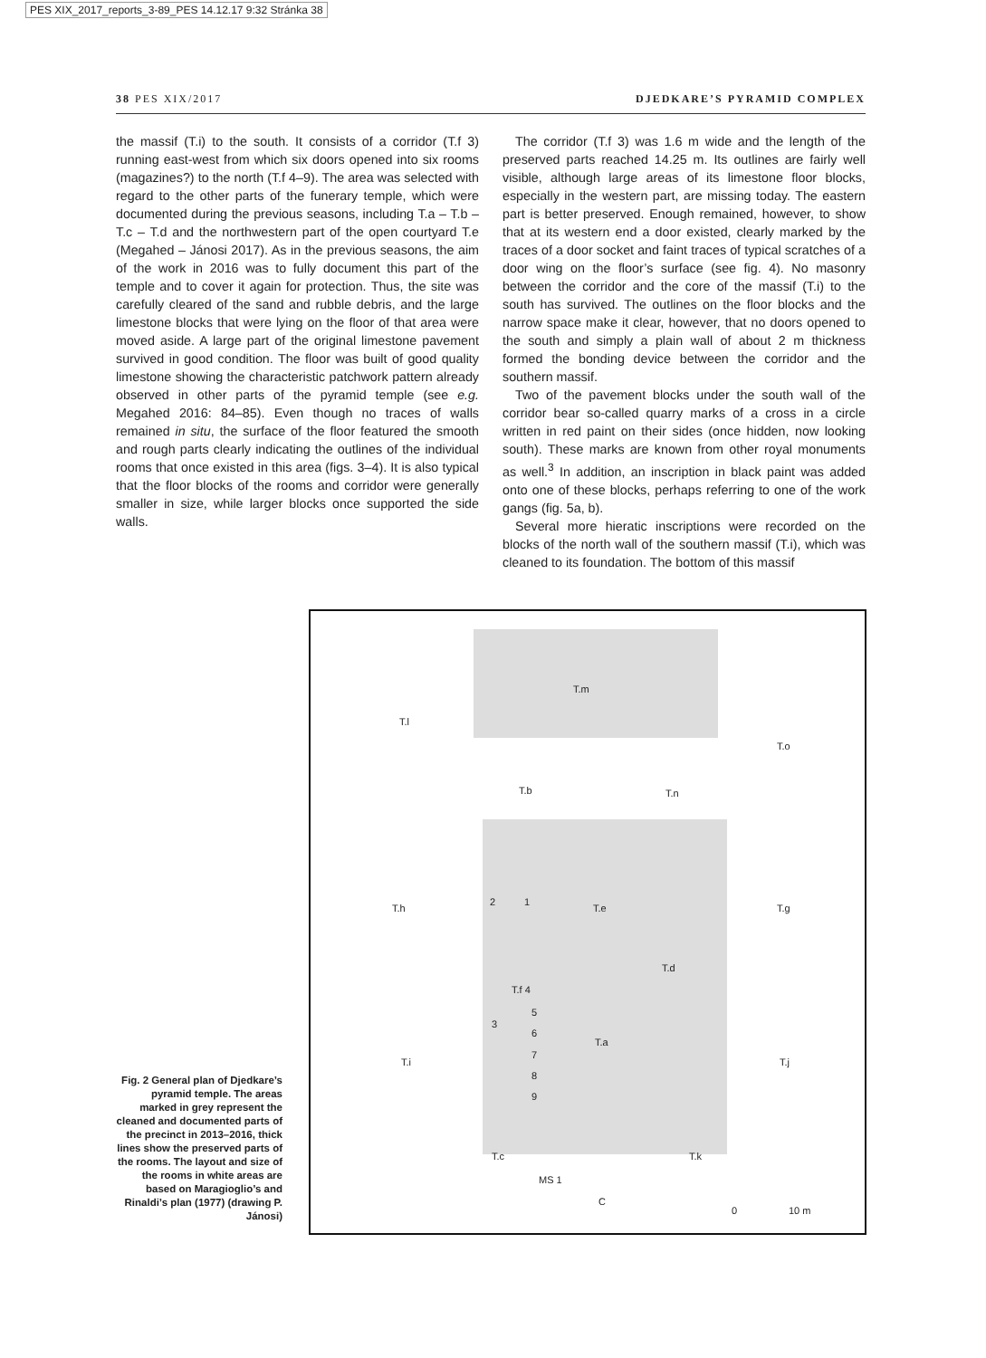PES XIX_2017_reports_3-89_PES 14.12.17 9:32 Stránka 38
38 PES XIX/2017 DJEDKARE’S PYRAMID COMPLEX
the massif (T.i) to the south. It consists of a corridor (T.f 3) running east-west from which six doors opened into six rooms (magazines?) to the north (T.f 4–9). The area was selected with regard to the other parts of the funerary temple, which were documented during the previous seasons, including T.a – T.b – T.c – T.d and the northwestern part of the open courtyard T.e (Megahed – Jánosi 2017). As in the previous seasons, the aim of the work in 2016 was to fully document this part of the temple and to cover it again for protection. Thus, the site was carefully cleared of the sand and rubble debris, and the large limestone blocks that were lying on the floor of that area were moved aside. A large part of the original limestone pavement survived in good condition. The floor was built of good quality limestone showing the characteristic patchwork pattern already observed in other parts of the pyramid temple (see e.g. Megahed 2016: 84–85). Even though no traces of walls remained in situ, the surface of the floor featured the smooth and rough parts clearly indicating the outlines of the individual rooms that once existed in this area (figs. 3–4). It is also typical that the floor blocks of the rooms and corridor were generally smaller in size, while larger blocks once supported the side walls.
The corridor (T.f 3) was 1.6 m wide and the length of the preserved parts reached 14.25 m. Its outlines are fairly well visible, although large areas of its limestone floor blocks, especially in the western part, are missing today. The eastern part is better preserved. Enough remained, however, to show that at its western end a door existed, clearly marked by the traces of a door socket and faint traces of typical scratches of a door wing on the floor’s surface (see fig. 4). No masonry between the corridor and the core of the massif (T.i) to the south has survived. The outlines on the floor blocks and the narrow space make it clear, however, that no doors opened to the south and simply a plain wall of about 2 m thickness formed the bonding device between the corridor and the southern massif.
Two of the pavement blocks under the south wall of the corridor bear so-called quarry marks of a cross in a circle written in red paint on their sides (once hidden, now looking south). These marks are known from other royal monuments as well.<sup>3</sup> In addition, an inscription in black paint was added onto one of these blocks, perhaps referring to one of the work gangs (fig. 5a, b).
Several more hieratic inscriptions were recorded on the blocks of the north wall of the southern massif (T.i), which was cleaned to its foundation. The bottom of this massif
T.l
T.m
T.o
T.b T.n
T.h
2 1
T.e T.g
T.d
T.f 4
5
3
6
7
8
9
T.a
T.i T.j
T.c T.k
MS 1
C
0 10 m
Fig. 2 General plan of Djedkare’s pyramid temple. The areas marked in grey represent the cleaned and documented parts of the precinct in 2013–2016, thick lines show the preserved parts of the rooms. The layout and size of the rooms in white areas are based on Maragioglio’s and Rinaldi’s plan (1977) (drawing P. Jánosi)